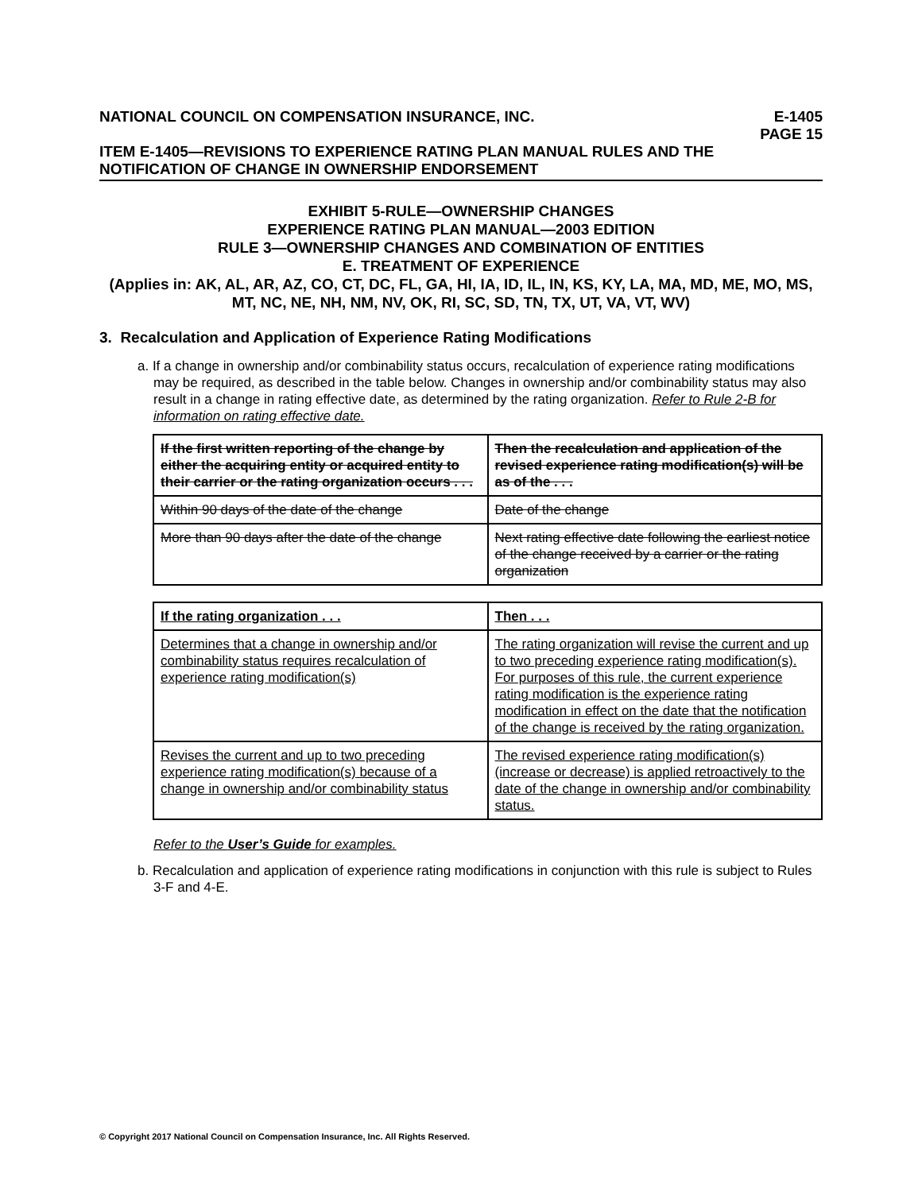NATIONAL COUNCIL ON COMPENSATION INSURANCE, INC. E-1405
PAGE 15
ITEM E-1405—REVISIONS TO EXPERIENCE RATING PLAN MANUAL RULES AND THE NOTIFICATION OF CHANGE IN OWNERSHIP ENDORSEMENT
EXHIBIT 5-RULE—OWNERSHIP CHANGES
EXPERIENCE RATING PLAN MANUAL—2003 EDITION
RULE 3—OWNERSHIP CHANGES AND COMBINATION OF ENTITIES
E. TREATMENT OF EXPERIENCE
(Applies in: AK, AL, AR, AZ, CO, CT, DC, FL, GA, HI, IA, ID, IL, IN, KS, KY, LA, MA, MD, ME, MO, MS, MT, NC, NE, NH, NM, NV, OK, RI, SC, SD, TN, TX, UT, VA, VT, WV)
3. Recalculation and Application of Experience Rating Modifications
a. If a change in ownership and/or combinability status occurs, recalculation of experience rating modifications may be required, as described in the table below. Changes in ownership and/or combinability status may also result in a change in rating effective date, as determined by the rating organization. Refer to Rule 2-B for information on rating effective date.
| If the first written reporting of the change by either the acquiring entity or acquired entity to their carrier or the rating organization occurs . . . | Then the recalculation and application of the revised experience rating modification(s) will be as of the . . . |
| --- | --- |
| Within 90 days of the date of the change | Date of the change |
| More than 90 days after the date of the change | Next rating effective date following the earliest notice of the change received by a carrier or the rating organization |
| If the rating organization . . . | Then . . . |
| --- | --- |
| Determines that a change in ownership and/or combinability status requires recalculation of experience rating modification(s) | The rating organization will revise the current and up to two preceding experience rating modification(s). For purposes of this rule, the current experience rating modification is the experience rating modification in effect on the date that the notification of the change is received by the rating organization. |
| Revises the current and up to two preceding experience rating modification(s) because of a change in ownership and/or combinability status | The revised experience rating modification(s) (increase or decrease) is applied retroactively to the date of the change in ownership and/or combinability status. |
Refer to the User’s Guide for examples.
b. Recalculation and application of experience rating modifications in conjunction with this rule is subject to Rules 3-F and 4-E.
© Copyright 2017 National Council on Compensation Insurance, Inc. All Rights Reserved.